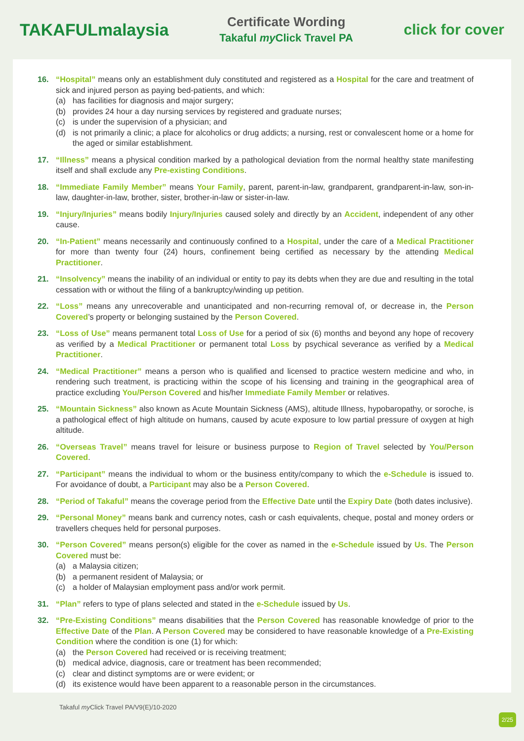TAKAFULmalaysia
Certificate Wording
Takaful my Click Travel PA
click for cover
16. “Hospital” means only an establishment duly constituted and registered as a Hospital for the care and treatment of sick and injured person as paying bed-patients, and which:
(a) has facilities for diagnosis and major surgery;
(b) provides 24 hour a day nursing services by registered and graduate nurses;
(c) is under the supervision of a physician; and
(d) is not primarily a clinic; a place for alcoholics or drug addicts; a nursing, rest or convalescent home or a home for the aged or similar establishment.
17. “Illness” means a physical condition marked by a pathological deviation from the normal healthy state manifesting itself and shall exclude any Pre-existing Conditions.
18. “Immediate Family Member” means Your Family, parent, parent-in-law, grandparent, grandparent-in-law, son-in-law, daughter-in-law, brother, sister, brother-in-law or sister-in-law.
19. “Injury/Injuries” means bodily Injury/Injuries caused solely and directly by an Accident, independent of any other cause.
20. “In-Patient” means necessarily and continuously confined to a Hospital, under the care of a Medical Practitioner for more than twenty four (24) hours, confinement being certified as necessary by the attending Medical Practitioner.
21. “Insolvency” means the inability of an individual or entity to pay its debts when they are due and resulting in the total cessation with or without the filing of a bankruptcy/winding up petition.
22. “Loss” means any unrecoverable and unanticipated and non-recurring removal of, or decrease in, the Person Covered’s property or belonging sustained by the Person Covered.
23. “Loss of Use” means permanent total Loss of Use for a period of six (6) months and beyond any hope of recovery as verified by a Medical Practitioner or permanent total Loss by psychical severance as verified by a Medical Practitioner.
24. “Medical Practitioner” means a person who is qualified and licensed to practice western medicine and who, in rendering such treatment, is practicing within the scope of his licensing and training in the geographical area of practice excluding You/Person Covered and his/her Immediate Family Member or relatives.
25. “Mountain Sickness” also known as Acute Mountain Sickness (AMS), altitude Illness, hypobaropathy, or soroche, is a pathological effect of high altitude on humans, caused by acute exposure to low partial pressure of oxygen at high altitude.
26. “Overseas Travel” means travel for leisure or business purpose to Region of Travel selected by You/Person Covered.
27. “Participant” means the individual to whom or the business entity/company to which the e-Schedule is issued to. For avoidance of doubt, a Participant may also be a Person Covered.
28. “Period of Takaful” means the coverage period from the Effective Date until the Expiry Date (both dates inclusive).
29. “Personal Money” means bank and currency notes, cash or cash equivalents, cheque, postal and money orders or travellers cheques held for personal purposes.
30. “Person Covered” means person(s) eligible for the cover as named in the e-Schedule issued by Us. The Person Covered must be:
(a) a Malaysia citizen;
(b) a permanent resident of Malaysia; or
(c) a holder of Malaysian employment pass and/or work permit.
31. “Plan” refers to type of plans selected and stated in the e-Schedule issued by Us.
32. “Pre-Existing Conditions” means disabilities that the Person Covered has reasonable knowledge of prior to the Effective Date of the Plan. A Person Covered may be considered to have reasonable knowledge of a Pre-Existing Condition where the condition is one (1) for which:
(a) the Person Covered had received or is receiving treatment;
(b) medical advice, diagnosis, care or treatment has been recommended;
(c) clear and distinct symptoms are or were evident; or
(d) its existence would have been apparent to a reasonable person in the circumstances.
Takaful my Click Travel PA/V9(E)/10-2020
2/25